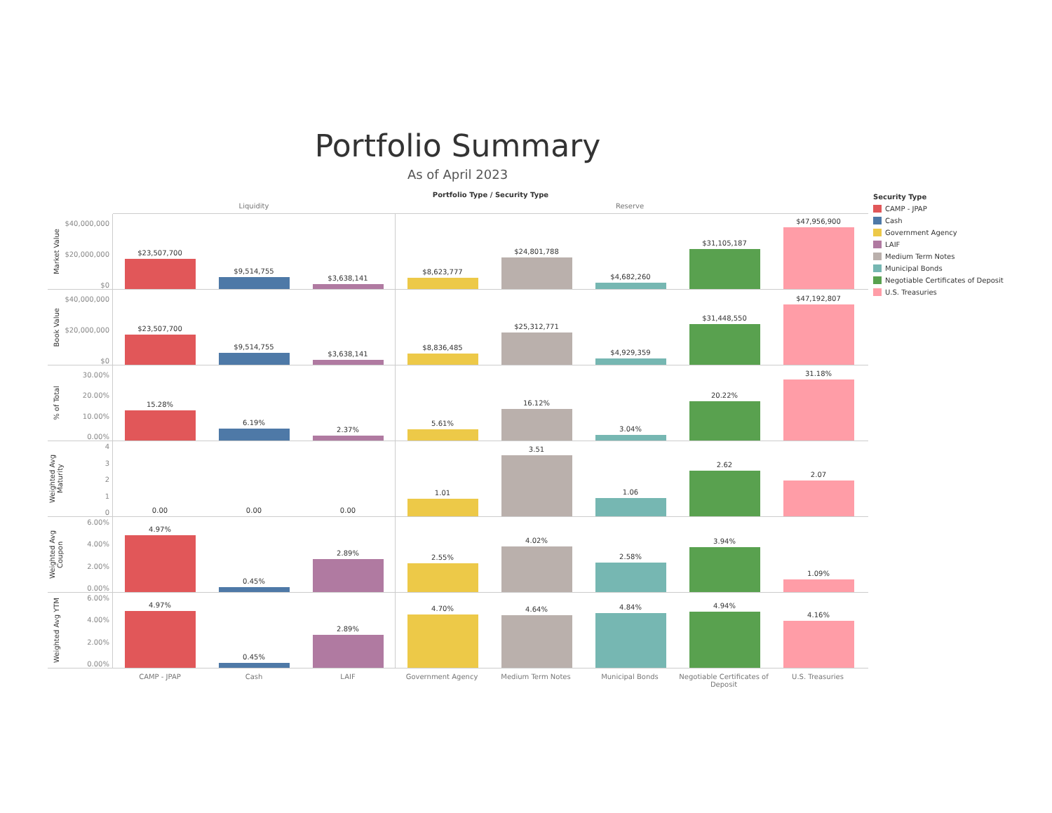Portfolio Summary
As of April 2023
Portfolio Type / Security Type
Liquidity Reserve
Market Value
$40,000,000
$20,000,000
$0
$23,507,700 $9,514,755 $3,638,141 $8,623,777 $24,801,788 $4,682,260 $31,105,187 $47,956,900
Book Value
$40,000,000
$20,000,000
$0
$23,507,700 $9,514,755 $3,638,141 $8,836,485 $25,312,771 $4,929,359 $31,448,550 $47,192,807
% of Total
30.00%
20.00%
10.00%
0.00%
15.28% 6.19% 2.37% 5.61% 16.12% 3.04% 20.22% 31.18%
Weighted Avg Maturity
4
3
2
1
0
0.00 0.00 0.00 1.01 3.51 1.06 2.62 2.07
Weighted Avg Coupon
6.00%
4.00%
2.00%
0.00%
4.97% 0.45% 2.89% 2.55% 4.02% 2.58% 3.94% 1.09%
Weighted Avg YTM
6.00%
4.00%
2.00%
0.00%
4.97% 0.45% 2.89% 4.70% 4.64% 4.84% 4.94% 4.16%
CAMP - JPAP Cash LAIF Government Agency Medium Term Notes Municipal Bonds Negotiable Certificates of Deposit
U.S. Treasuries
Security Type
CAMP - JPAP
Cash
Government Agency
LAIF
Medium Term Notes
Municipal Bonds
Negotiable Certificates of Deposit
U.S. Treasuries